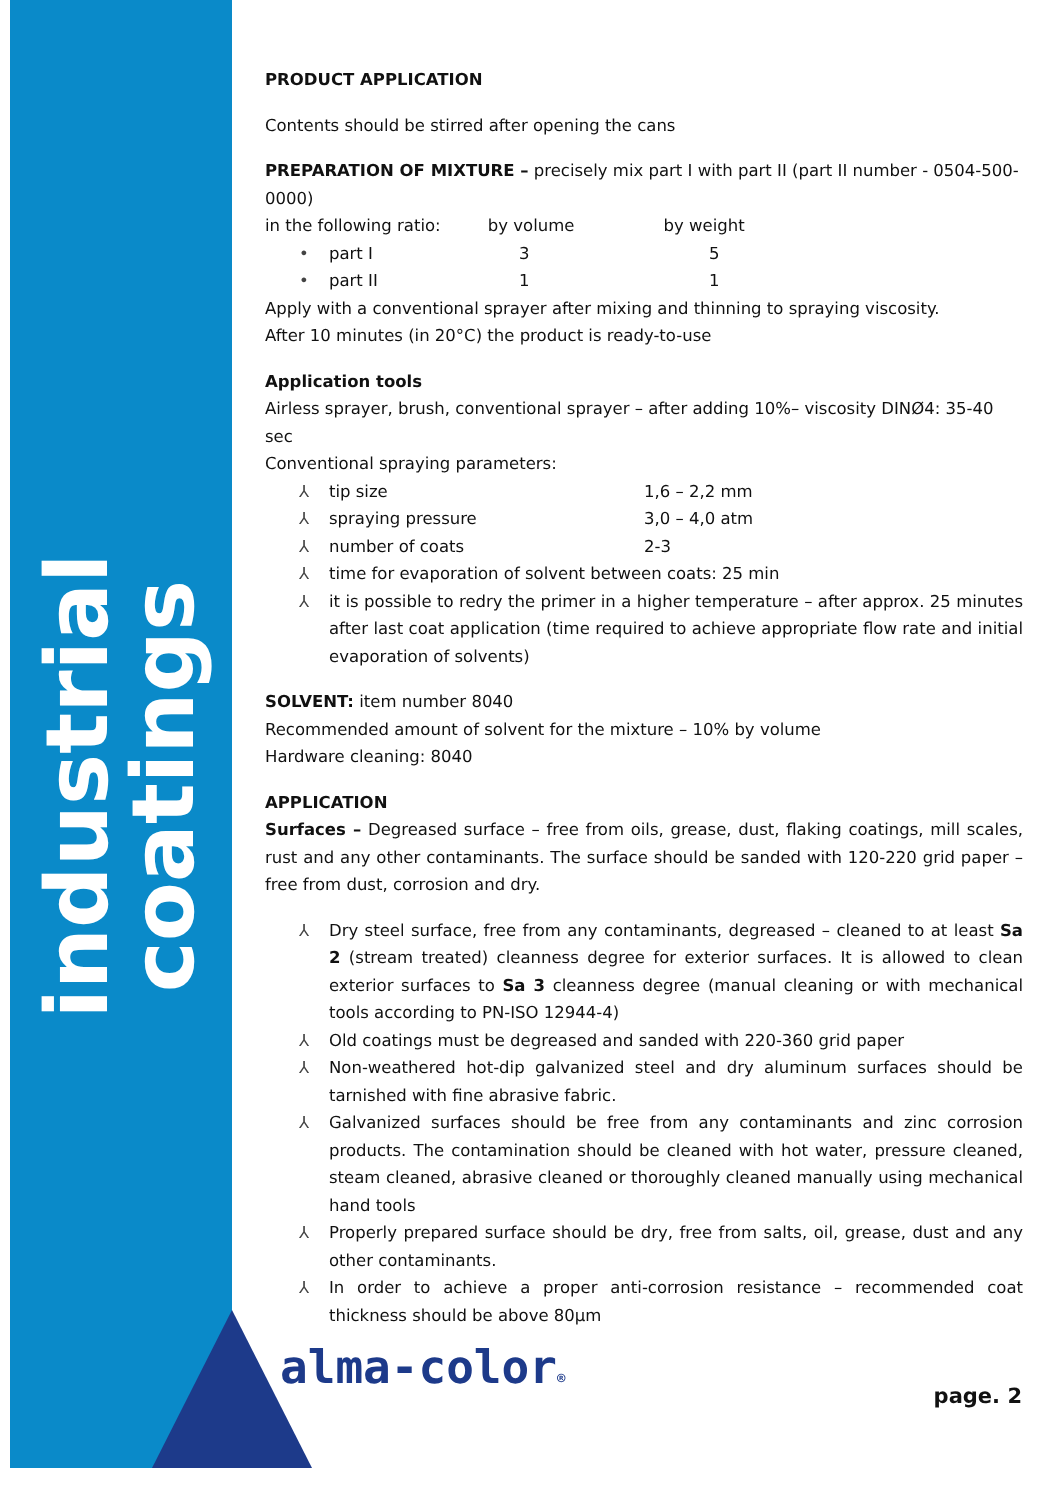industrial coatings
PRODUCT APPLICATION
Contents should be stirred after opening the cans
PREPARATION OF MIXTURE – precisely mix part I with part II (part II number - 0504-500-0000)
in the following ratio: by volume by weight
• part I 3 5
• part II 1 1
Apply with a conventional sprayer after mixing and thinning to spraying viscosity.
After 10 minutes (in 20°C) the product is ready-to-use
Application tools
Airless sprayer, brush, conventional sprayer – after adding 10%– viscosity DINØ4: 35-40 sec
Conventional spraying parameters:
⅄ tip size 1,6 – 2,2 mm
⅄ spraying pressure 3,0 – 4,0 atm
⅄ number of coats 2-3
⅄ time for evaporation of solvent between coats: 25 min
⅄ it is possible to redry the primer in a higher temperature – after approx. 25 minutes after last coat application (time required to achieve appropriate flow rate and initial evaporation of solvents)
SOLVENT: item number 8040
Recommended amount of solvent for the mixture – 10% by volume
Hardware cleaning: 8040
APPLICATION
Surfaces – Degreased surface – free from oils, grease, dust, flaking coatings, mill scales, rust and any other contaminants. The surface should be sanded with 120-220 grid paper – free from dust, corrosion and dry.
⅄ Dry steel surface, free from any contaminants, degreased – cleaned to at least Sa 2 (stream treated) cleanness degree for exterior surfaces. It is allowed to clean exterior surfaces to Sa 3 cleanness degree (manual cleaning or with mechanical tools according to PN-ISO 12944-4)
⅄ Old coatings must be degreased and sanded with 220-360 grid paper
⅄ Non-weathered hot-dip galvanized steel and dry aluminum surfaces should be tarnished with fine abrasive fabric.
⅄ Galvanized surfaces should be free from any contaminants and zinc corrosion products. The contamination should be cleaned with hot water, pressure cleaned, steam cleaned, abrasive cleaned or thoroughly cleaned manually using mechanical hand tools
⅄ Properly prepared surface should be dry, free from salts, oil, grease, dust and any other contaminants.
⅄ In order to achieve a proper anti-corrosion resistance – recommended coat thickness should be above 80µm
alma-color®
page. 2